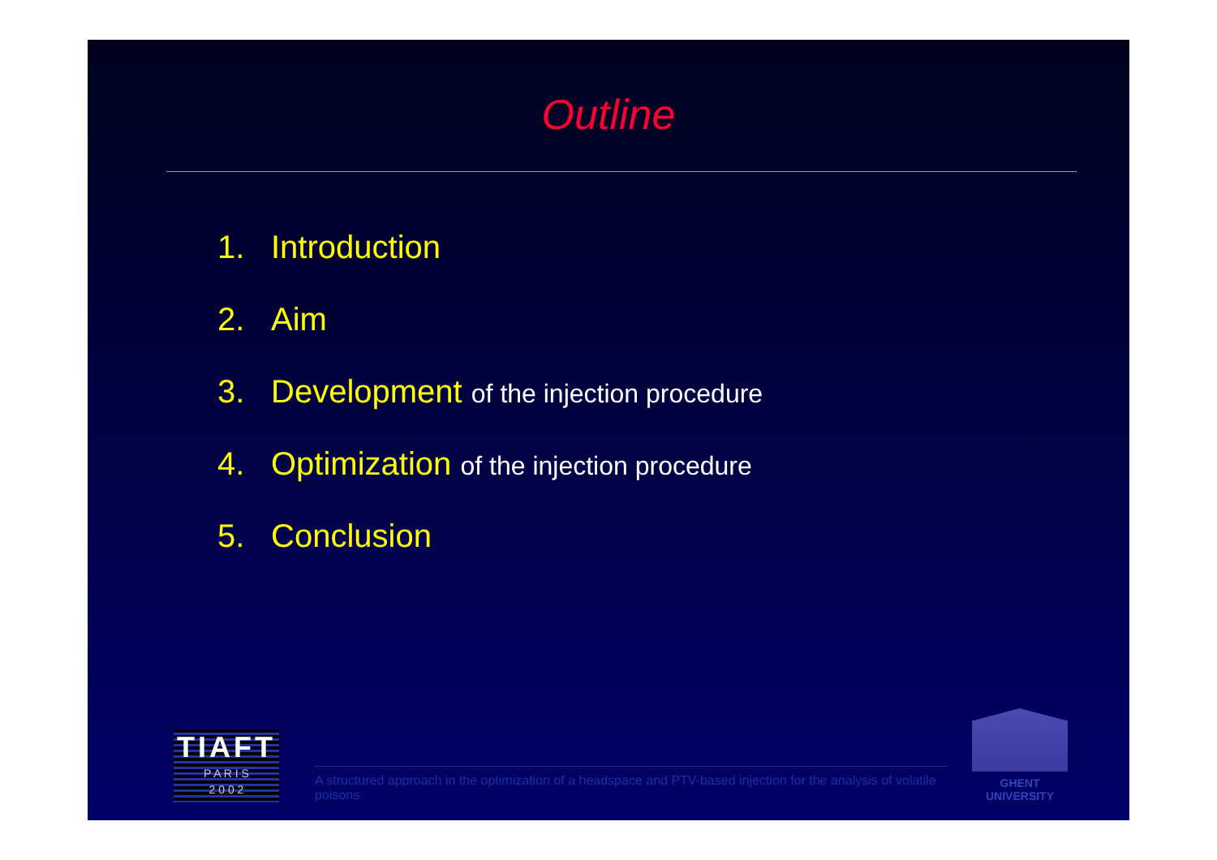Outline
1. Introduction
2. Aim
3. Development of the injection procedure
4. Optimization of the injection procedure
5. Conclusion
TIAFT
P A R I S
2 0 0 2
A structured approach in the optimization of a headspace and PTV-based injection for the analysis of volatile poisons
GHENT
UNIVERSITY